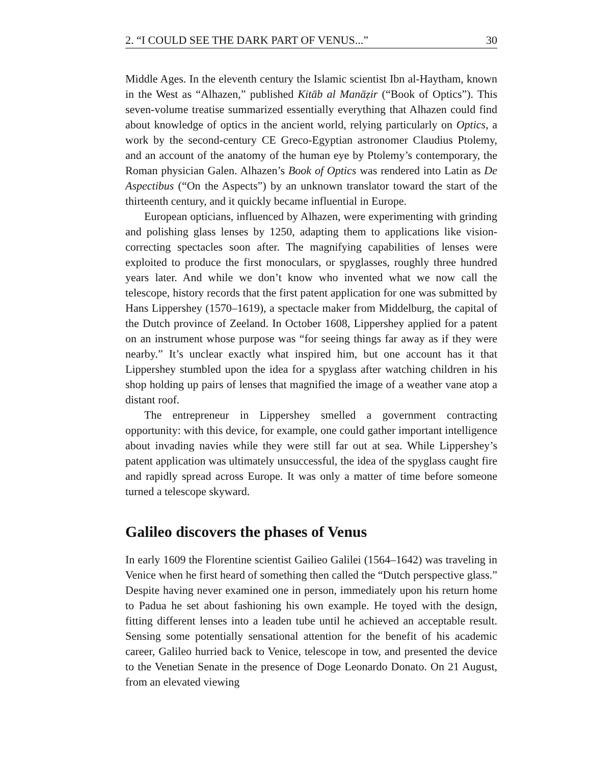2. “I COULD SEE THE DARK PART OF VENUS...” 30
Middle Ages. In the eleventh century the Islamic scientist Ibn al-Haytham, known in the West as “Alhazen,” published Kitāb al Manāẓir (“Book of Optics”). This seven-volume treatise summarized essentially everything that Alhazen could find about knowledge of optics in the ancient world, relying particularly on Optics, a work by the second-century CE Greco-Egyptian astronomer Claudius Ptolemy, and an account of the anatomy of the human eye by Ptolemy’s contemporary, the Roman physician Galen. Alhazen’s Book of Optics was rendered into Latin as De Aspectibus (“On the Aspects”) by an unknown translator toward the start of the thirteenth century, and it quickly became influential in Europe.
European opticians, influenced by Alhazen, were experimenting with grinding and polishing glass lenses by 1250, adapting them to applications like vision-correcting spectacles soon after. The magnifying capabilities of lenses were exploited to produce the first monoculars, or spyglasses, roughly three hundred years later. And while we don’t know who invented what we now call the telescope, history records that the first patent application for one was submitted by Hans Lippershey (1570–1619), a spectacle maker from Middelburg, the capital of the Dutch province of Zeeland. In October 1608, Lippershey applied for a patent on an instrument whose purpose was “for seeing things far away as if they were nearby.” It’s unclear exactly what inspired him, but one account has it that Lippershey stumbled upon the idea for a spyglass after watching children in his shop holding up pairs of lenses that magnified the image of a weather vane atop a distant roof.
The entrepreneur in Lippershey smelled a government contracting opportunity: with this device, for example, one could gather important intelligence about invading navies while they were still far out at sea. While Lippershey’s patent application was ultimately unsuccessful, the idea of the spyglass caught fire and rapidly spread across Europe. It was only a matter of time before someone turned a telescope skyward.
Galileo discovers the phases of Venus
In early 1609 the Florentine scientist Gailieo Galilei (1564–1642) was traveling in Venice when he first heard of something then called the “Dutch perspective glass.” Despite having never examined one in person, immediately upon his return home to Padua he set about fashioning his own example. He toyed with the design, fitting different lenses into a leaden tube until he achieved an acceptable result. Sensing some potentially sensational attention for the benefit of his academic career, Galileo hurried back to Venice, telescope in tow, and presented the device to the Venetian Senate in the presence of Doge Leonardo Donato. On 21 August, from an elevated viewing